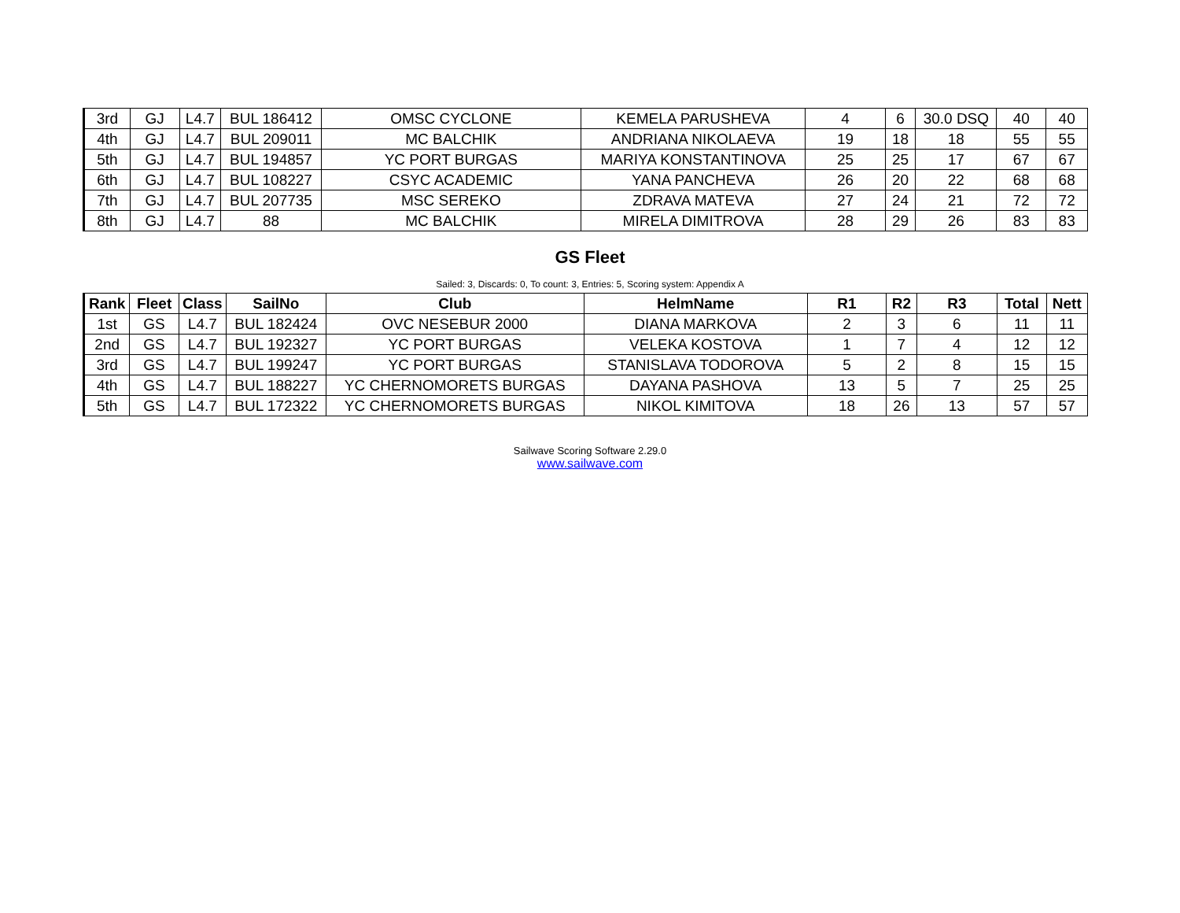| 3rd | GJ | L4.7 | BUL 186412 | OMSC CYCLONE | KEMELA PARUSHEVA | 4 | 6 | 30.0 DSQ | 40 | 40 |
| 4th | GJ | L4.7 | BUL 209011 | MC BALCHIK | ANDRIANA NIKOLAEVA | 19 | 18 | 18 | 55 | 55 |
| 5th | GJ | L4.7 | BUL 194857 | YC PORT BURGAS | MARIYA KONSTANTINOVA | 25 | 25 | 17 | 67 | 67 |
| 6th | GJ | L4.7 | BUL 108227 | CSYC ACADEMIC | YANA PANCHEVA | 26 | 20 | 22 | 68 | 68 |
| 7th | GJ | L4.7 | BUL 207735 | MSC SEREKO | ZDRAVA MATEVA | 27 | 24 | 21 | 72 | 72 |
| 8th | GJ | L4.7 | 88 | MC BALCHIK | MIRELA DIMITROVA | 28 | 29 | 26 | 83 | 83 |
GS Fleet
Sailed: 3, Discards: 0, To count: 3, Entries: 5, Scoring system: Appendix A
| Rank | Fleet | Class | SailNo | Club | HelmName | R1 | R2 | R3 | Total | Nett |
| --- | --- | --- | --- | --- | --- | --- | --- | --- | --- | --- |
| 1st | GS | L4.7 | BUL 182424 | OVC NESEBUR 2000 | DIANA MARKOVA | 2 | 3 | 6 | 11 | 11 |
| 2nd | GS | L4.7 | BUL 192327 | YC PORT BURGAS | VELEKA KOSTOVA | 1 | 7 | 4 | 12 | 12 |
| 3rd | GS | L4.7 | BUL 199247 | YC PORT BURGAS | STANISLAVA TODOROVA | 5 | 2 | 8 | 15 | 15 |
| 4th | GS | L4.7 | BUL 188227 | YC CHERNOMORETS BURGAS | DAYANA PASHOVA | 13 | 5 | 7 | 25 | 25 |
| 5th | GS | L4.7 | BUL 172322 | YC CHERNOMORETS BURGAS | NIKOL KIMITOVA | 18 | 26 | 13 | 57 | 57 |
Sailwave Scoring Software 2.29.0
www.sailwave.com